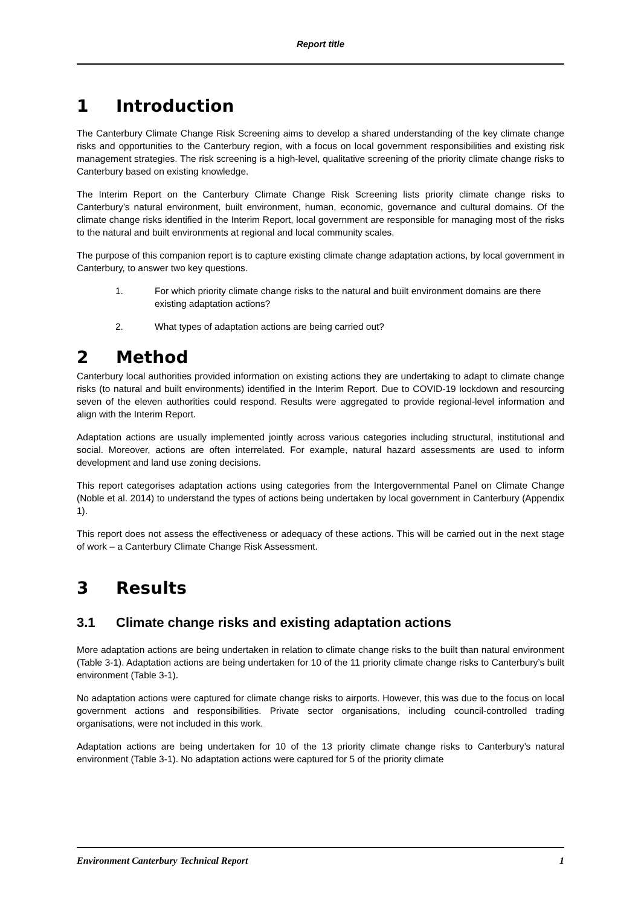Report title
1 Introduction
The Canterbury Climate Change Risk Screening aims to develop a shared understanding of the key climate change risks and opportunities to the Canterbury region, with a focus on local government responsibilities and existing risk management strategies. The risk screening is a high-level, qualitative screening of the priority climate change risks to Canterbury based on existing knowledge.
The Interim Report on the Canterbury Climate Change Risk Screening lists priority climate change risks to Canterbury’s natural environment, built environment, human, economic, governance and cultural domains. Of the climate change risks identified in the Interim Report, local government are responsible for managing most of the risks to the natural and built environments at regional and local community scales.
The purpose of this companion report is to capture existing climate change adaptation actions, by local government in Canterbury, to answer two key questions.
1. For which priority climate change risks to the natural and built environment domains are there existing adaptation actions?
2. What types of adaptation actions are being carried out?
2 Method
Canterbury local authorities provided information on existing actions they are undertaking to adapt to climate change risks (to natural and built environments) identified in the Interim Report. Due to COVID-19 lockdown and resourcing seven of the eleven authorities could respond. Results were aggregated to provide regional-level information and align with the Interim Report.
Adaptation actions are usually implemented jointly across various categories including structural, institutional and social. Moreover, actions are often interrelated. For example, natural hazard assessments are used to inform development and land use zoning decisions.
This report categorises adaptation actions using categories from the Intergovernmental Panel on Climate Change (Noble et al. 2014) to understand the types of actions being undertaken by local government in Canterbury (Appendix 1).
This report does not assess the effectiveness or adequacy of these actions. This will be carried out in the next stage of work – a Canterbury Climate Change Risk Assessment.
3 Results
3.1 Climate change risks and existing adaptation actions
More adaptation actions are being undertaken in relation to climate change risks to the built than natural environment (Table 3-1). Adaptation actions are being undertaken for 10 of the 11 priority climate change risks to Canterbury’s built environment (Table 3-1).
No adaptation actions were captured for climate change risks to airports. However, this was due to the focus on local government actions and responsibilities. Private sector organisations, including council-controlled trading organisations, were not included in this work.
Adaptation actions are being undertaken for 10 of the 13 priority climate change risks to Canterbury’s natural environment (Table 3-1). No adaptation actions were captured for 5 of the priority climate
Environment Canterbury Technical Report 1